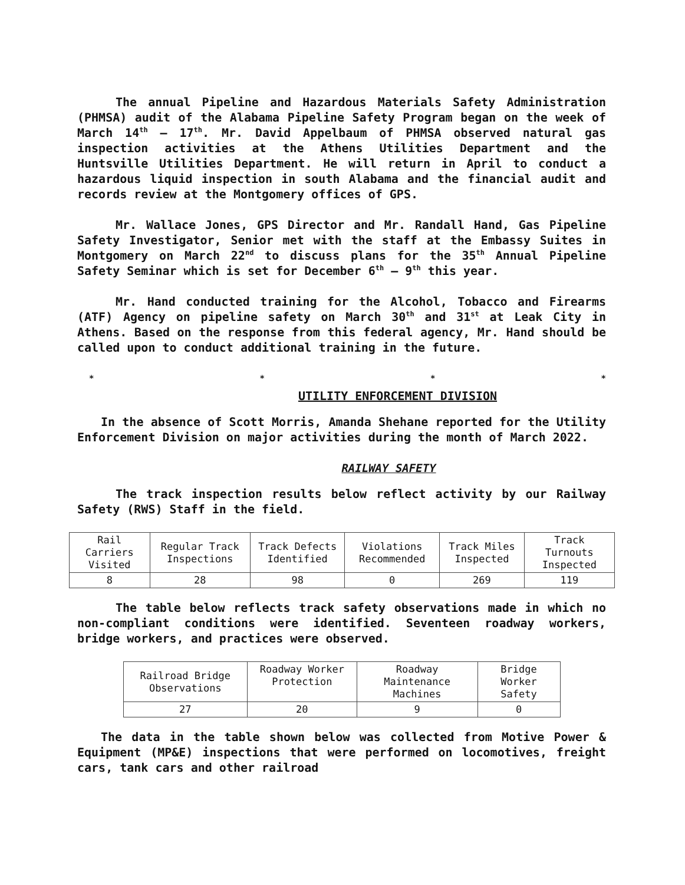The annual Pipeline and Hazardous Materials Safety Administration (PHMSA) audit of the Alabama Pipeline Safety Program began on the week of March 14<sup>th</sup> – 17<sup>th</sup>. Mr. David Appelbaum of PHMSA observed natural gas inspection activities at the Athens Utilities Department and the Huntsville Utilities Department. He will return in April to conduct a hazardous liquid inspection in south Alabama and the financial audit and records review at the Montgomery offices of GPS.
Mr. Wallace Jones, GPS Director and Mr. Randall Hand, Gas Pipeline Safety Investigator, Senior met with the staff at the Embassy Suites in Montgomery on March 22<sup>nd</sup> to discuss plans for the 35<sup>th</sup> Annual Pipeline Safety Seminar which is set for December 6<sup>th</sup> – 9<sup>th</sup> this year.
Mr. Hand conducted training for the Alcohol, Tobacco and Firearms (ATF) Agency on pipeline safety on March 30<sup>th</sup> and 31<sup>st</sup> at Leak City in Athens. Based on the response from this federal agency, Mr. Hand should be called upon to conduct additional training in the future.
* * * *
UTILITY ENFORCEMENT DIVISION
In the absence of Scott Morris, Amanda Shehane reported for the Utility Enforcement Division on major activities during the month of March 2022.
RAILWAY SAFETY
The track inspection results below reflect activity by our Railway Safety (RWS) Staff in the field.
| Rail Carriers Visited | Regular Track Inspections | Track Defects Identified | Violations Recommended | Track Miles Inspected | Track Turnouts Inspected |
| --- | --- | --- | --- | --- | --- |
| 8 | 28 | 98 | 0 | 269 | 119 |
The table below reflects track safety observations made in which no non-compliant conditions were identified. Seventeen roadway workers, bridge workers, and practices were observed.
| Railroad Bridge Observations | Roadway Worker Protection | Roadway Maintenance Machines | Bridge Worker Safety |
| --- | --- | --- | --- |
| 27 | 20 | 9 | 0 |
The data in the table shown below was collected from Motive Power & Equipment (MP&E) inspections that were performed on locomotives, freight cars, tank cars and other railroad